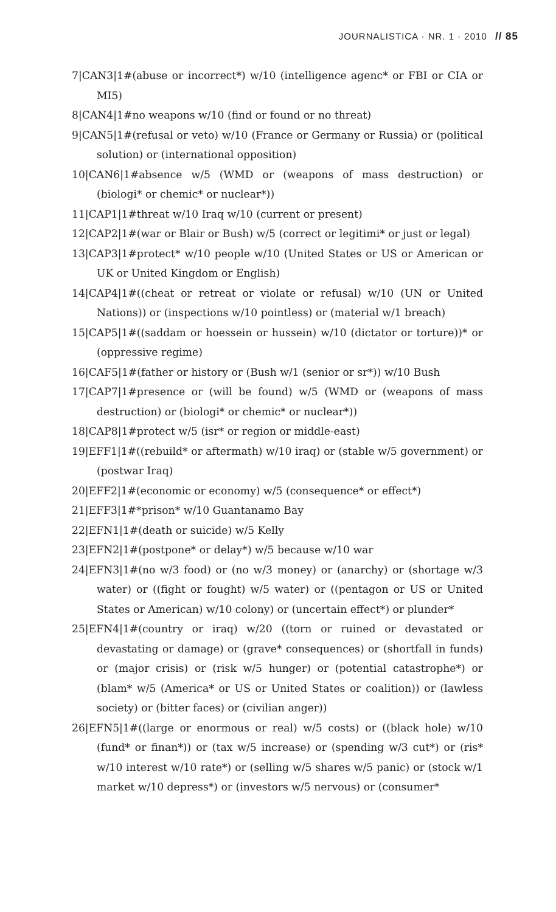JOURNALISTICA · NR. 1 · 2010 // 85
7|CAN3|1#(abuse or incorrect*) w/10 (intelligence agenc* or FBI or CIA or MI5)
8|CAN4|1#no weapons w/10 (find or found or no threat)
9|CAN5|1#(refusal or veto) w/10 (France or Germany or Russia) or (political solution) or (international opposition)
10|CAN6|1#absence w/5 (WMD or (weapons of mass destruction) or (biologi* or chemic* or nuclear*))
11|CAP1|1#threat w/10 Iraq w/10 (current or present)
12|CAP2|1#(war or Blair or Bush) w/5 (correct or legitimi* or just or legal)
13|CAP3|1#protect* w/10 people w/10 (United States or US or American or UK or United Kingdom or English)
14|CAP4|1#((cheat or retreat or violate or refusal) w/10 (UN or United Nations)) or (inspections w/10 pointless) or (material w/1 breach)
15|CAP5|1#((saddam or hoessein or hussein) w/10 (dictator or torture))* or (oppressive regime)
16|CAF5|1#(father or history or (Bush w/1 (senior or sr*)) w/10 Bush
17|CAP7|1#presence or (will be found) w/5 (WMD or (weapons of mass destruction) or (biologi* or chemic* or nuclear*))
18|CAP8|1#protect w/5 (isr* or region or middle-east)
19|EFF1|1#((rebuild* or aftermath) w/10 iraq) or (stable w/5 government) or (postwar Iraq)
20|EFF2|1#(economic or economy) w/5 (consequence* or effect*)
21|EFF3|1#*prison* w/10 Guantanamo Bay
22|EFN1|1#(death or suicide) w/5 Kelly
23|EFN2|1#(postpone* or delay*) w/5 because w/10 war
24|EFN3|1#(no w/3 food) or (no w/3 money) or (anarchy) or (shortage w/3 water) or ((fight or fought) w/5 water) or ((pentagon or US or United States or American) w/10 colony) or (uncertain effect*) or plunder*
25|EFN4|1#(country or iraq) w/20 ((torn or ruined or devastated or devastating or damage) or (grave* consequences) or (shortfall in funds) or (major crisis) or (risk w/5 hunger) or (potential catastrophe*) or (blam* w/5 (America* or US or United States or coalition)) or (lawless society) or (bitter faces) or (civilian anger))
26|EFN5|1#((large or enormous or real) w/5 costs) or ((black hole) w/10 (fund* or finan*)) or (tax w/5 increase) or (spending w/3 cut*) or (ris* w/10 interest w/10 rate*) or (selling w/5 shares w/5 panic) or (stock w/1 market w/10 depress*) or (investors w/5 nervous) or (consumer*